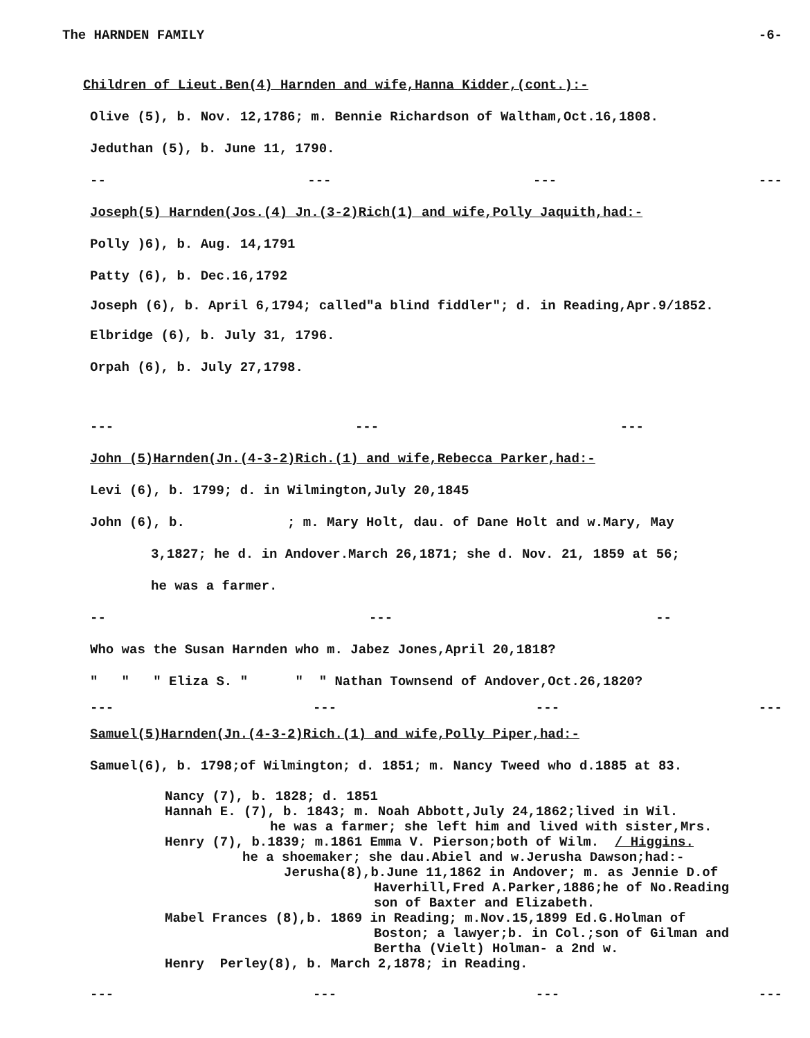The HARNDEN FAMILY -6-
Children of Lieut.Ben(4) Harnden and wife,Hanna Kidder,(cont.):-
Olive (5), b. Nov. 12,1786; m. Bennie Richardson of Waltham,Oct.16,1808.
Jeduthan (5), b. June 11, 1790.
-- --- --- ---
Joseph(5) Harnden(Jos.(4) Jn.(3-2)Rich(1) and wife,Polly Jaquith,had:-
Polly )6), b. Aug. 14,1791
Patty (6), b. Dec.16,1792
Joseph (6), b. April 6,1794; called"a blind fiddler"; d. in Reading,Apr.9/1852.
Elbridge (6), b. July 31, 1796.
Orpah (6), b. July 27,1798.
--- --- ---
John (5)Harnden(Jn.(4-3-2)Rich.(1) and wife,Rebecca Parker,had:-
Levi (6), b. 1799; d. in Wilmington,July 20,1845
John (6), b. ; m. Mary Holt, dau. of Dane Holt and w.Mary, May
3,1827; he d. in Andover.March 26,1871; she d. Nov. 21, 1859 at 56;
he was a farmer.
-- --- --
Who was the Susan Harnden who m. Jabez Jones,April 20,1818?
" " " Eliza S. " " " Nathan Townsend of Andover,Oct.26,1820?
--- --- --- ---
Samuel(5)Harnden(Jn.(4-3-2)Rich.(1) and wife,Polly Piper,had:-
Samuel(6), b. 1798;of Wilmington; d. 1851; m. Nancy Tweed who d.1885 at 83.
Nancy (7), b. 1828; d. 1851
Hannah E. (7), b. 1843; m. Noah Abbott,July 24,1862;lived in Wil.
he was a farmer; she left him and lived with sister,Mrs.
Henry (7), b.1839; m.1861 Emma V. Pierson;both of Wilm. / Higgins.
he a shoemaker; she dau.Abiel and w.Jerusha Dawson;had:-
Jerusha(8),b.June 11,1862 in Andover; m. as Jennie D.of
Haverhill,Fred A.Parker,1886;he of No.Reading
son of Baxter and Elizabeth.
Mabel Frances (8),b. 1869 in Reading; m.Nov.15,1899 Ed.G.Holman of
Boston; a lawyer;b. in Col.;son of Gilman and
Bertha (Vielt) Holman- a 2nd w.
Henry Perley(8), b. March 2,1878; in Reading.
--- --- --- ---